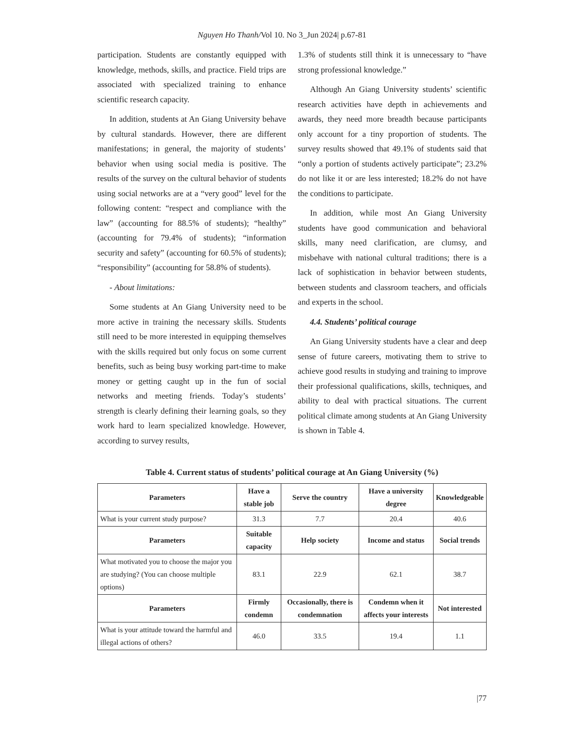Nguyen Ho Thanh/Vol 10. No 3_Jun 2024| p.67-81
participation. Students are constantly equipped with knowledge, methods, skills, and practice. Field trips are associated with specialized training to enhance scientific research capacity.
In addition, students at An Giang University behave by cultural standards. However, there are different manifestations; in general, the majority of students’ behavior when using social media is positive. The results of the survey on the cultural behavior of students using social networks are at a “very good” level for the following content: “respect and compliance with the law” (accounting for 88.5% of students); “healthy” (accounting for 79.4% of students); “information security and safety” (accounting for 60.5% of students); “responsibility” (accounting for 58.8% of students).
- About limitations:
Some students at An Giang University need to be more active in training the necessary skills. Students still need to be more interested in equipping themselves with the skills required but only focus on some current benefits, such as being busy working part-time to make money or getting caught up in the fun of social networks and meeting friends. Today’s students’ strength is clearly defining their learning goals, so they work hard to learn specialized knowledge. However, according to survey results,
1.3% of students still think it is unnecessary to “have strong professional knowledge.”
Although An Giang University students’ scientific research activities have depth in achievements and awards, they need more breadth because participants only account for a tiny proportion of students. The survey results showed that 49.1% of students said that “only a portion of students actively participate”; 23.2% do not like it or are less interested; 18.2% do not have the conditions to participate.
In addition, while most An Giang University students have good communication and behavioral skills, many need clarification, are clumsy, and misbehave with national cultural traditions; there is a lack of sophistication in behavior between students, between students and classroom teachers, and officials and experts in the school.
4.4. Students’ political courage
An Giang University students have a clear and deep sense of future careers, motivating them to strive to achieve good results in studying and training to improve their professional qualifications, skills, techniques, and ability to deal with practical situations. The current political climate among students at An Giang University is shown in Table 4.
Table 4. Current status of students’ political courage at An Giang University (%)
| Parameters | Have a stable job | Serve the country | Have a university degree | Knowledgeable |
| --- | --- | --- | --- | --- |
| What is your current study purpose? | 31.3 | 7.7 | 20.4 | 40.6 |
| Parameters | Suitable capacity | Help society | Income and status | Social trends |
| What motivated you to choose the major you are studying? (You can choose multiple options) | 83.1 | 22.9 | 62.1 | 38.7 |
| Parameters | Firmly condemn | Occasionally, there is condemnation | Condemn when it affects your interests | Not interested |
| What is your attitude toward the harmful and illegal actions of others? | 46.0 | 33.5 | 19.4 | 1.1 |
|77